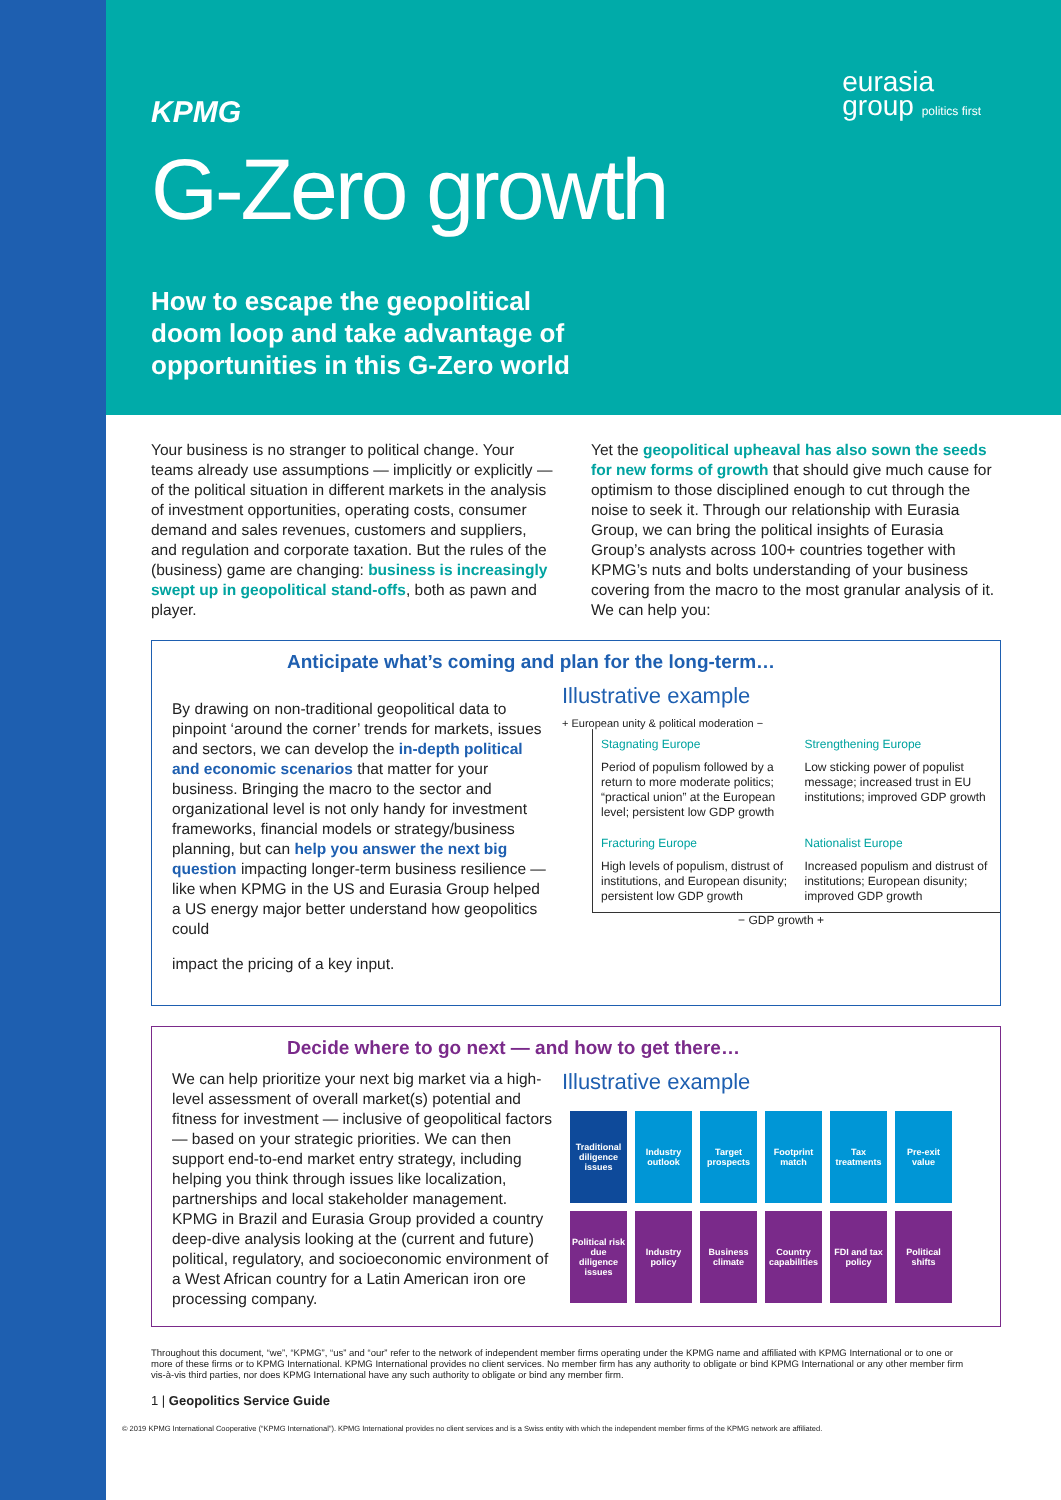KPMG
G-Zero growth
How to escape the geopolitical
doom loop and take advantage of
opportunities in this G-Zero world
eurasia
group politics first
Your business is no stranger to political change. Your teams already use assumptions — implicitly or explicitly — of the political situation in different markets in the analysis of investment opportunities, operating costs, consumer demand and sales revenues, customers and suppliers, and regulation and corporate taxation. But the rules of the (business) game are changing: business is increasingly swept up in geopolitical stand-offs, both as pawn and player.
Yet the geopolitical upheaval has also sown the seeds for new forms of growth that should give much cause for optimism to those disciplined enough to cut through the noise to seek it. Through our relationship with Eurasia Group, we can bring the political insights of Eurasia Group’s analysts across 100+ countries together with KPMG’s nuts and bolts understanding of your business covering from the macro to the most granular analysis of it. We can help you:
Anticipate what’s coming and plan for the long-term…
By drawing on non-traditional geopolitical data to pinpoint ‘around the corner’ trends for markets, issues and sectors, we can develop the in-depth political and economic scenarios that matter for your business. Bringing the macro to the sector and organizational level is not only handy for investment frameworks, financial models or strategy/business planning, but can help you answer the next big question impacting longer-term business resilience — like when KPMG in the US and Eurasia Group helped a US energy major better understand how geopolitics could
impact the pricing of a key input.
Illustrative example
+ European unity & political moderation −
Stagnating Europe
Period of populism followed by a return to more moderate politics; “practical union” at the European level; persistent low GDP growth
Strengthening Europe
Low sticking power of populist message; increased trust in EU institutions; improved GDP growth
Fracturing Europe
High levels of populism, distrust of institutions, and European disunity; persistent low GDP growth
Nationalist Europe
Increased populism and distrust of institutions; European disunity; improved GDP growth
− GDP growth +
Decide where to go next — and how to get there…
We can help prioritize your next big market via a high-level assessment of overall market(s) potential and fitness for investment — inclusive of geopolitical factors — based on your strategic priorities. We can then support end-to-end market entry strategy, including helping you think through issues like localization, partnerships and local stakeholder management. KPMG in Brazil and Eurasia Group provided a country deep-dive analysis looking at the (current and future) political, regulatory, and socioeconomic environment of a West African country for a Latin American iron ore processing company.
Illustrative example
| Traditional diligence issues | Industry outlook | Target prospects | Footprint match | Tax treatments | Pre-exit value |
| Political risk due diligence issues | Industry policy | Business climate | Country capabilities | FDI and tax policy | Political shifts |
Throughout this document, “we”, “KPMG”, “us” and “our” refer to the network of independent member firms operating under the KPMG name and affiliated with KPMG International or to one or more of these firms or to KPMG International. KPMG International provides no client services. No member firm has any authority to obligate or bind KPMG International or any other member firm vis-à-vis third parties, nor does KPMG International have any such authority to obligate or bind any member firm.
1 | Geopolitics Service Guide
© 2019 KPMG International Cooperative (“KPMG International”). KPMG International provides no client services and is a Swiss entity with which the independent member firms of the KPMG network are affiliated.